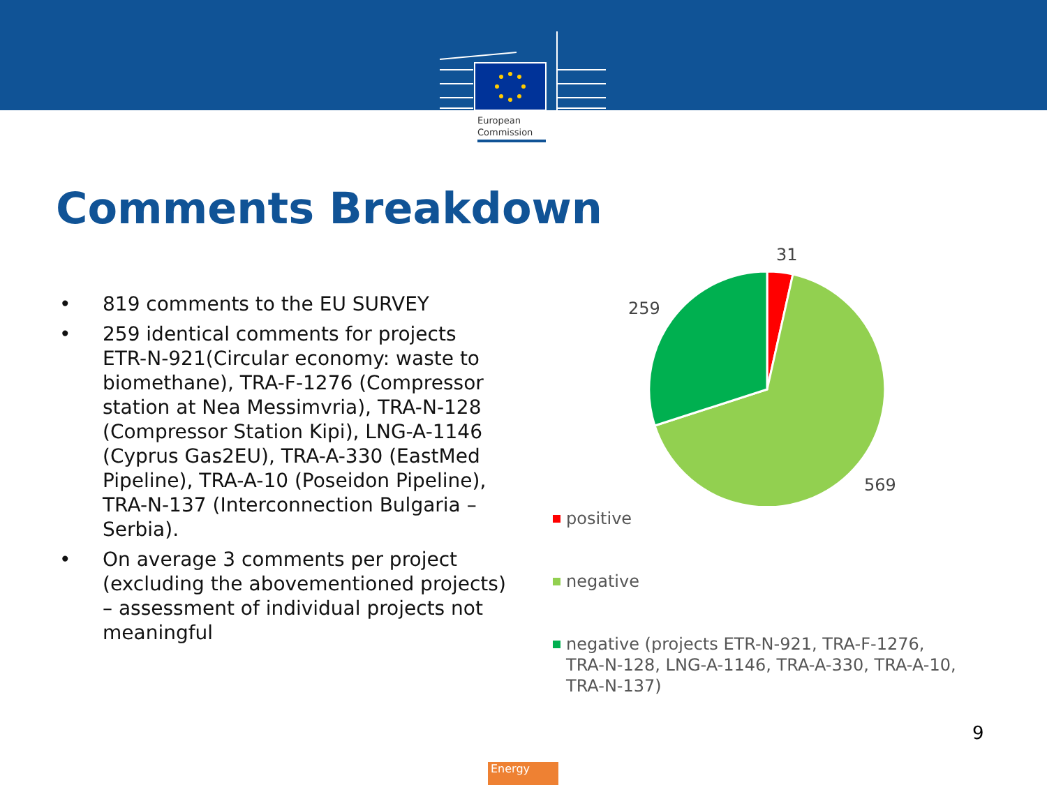European
Commission
Comments Breakdown
• 819 comments to the EU SURVEY
• 259 identical comments for projects ETR-N-921(Circular economy: waste to biomethane), TRA-F-1276 (Compressor station at Nea Messimvria), TRA-N-128 (Compressor Station Kipi), LNG-A-1146 (Cyprus Gas2EU), TRA-A-330 (EastMed Pipeline), TRA-A-10 (Poseidon Pipeline), TRA-N-137 (Interconnection Bulgaria – Serbia).
• On average 3 comments per project (excluding the abovementioned projects) – assessment of individual projects not meaningful
31
259
569
positive
negative
negative (projects ETR-N-921, TRA-F-1276, TRA-N-128, LNG-A-1146, TRA-A-330, TRA-A-10, TRA-N-137)
9
Energy